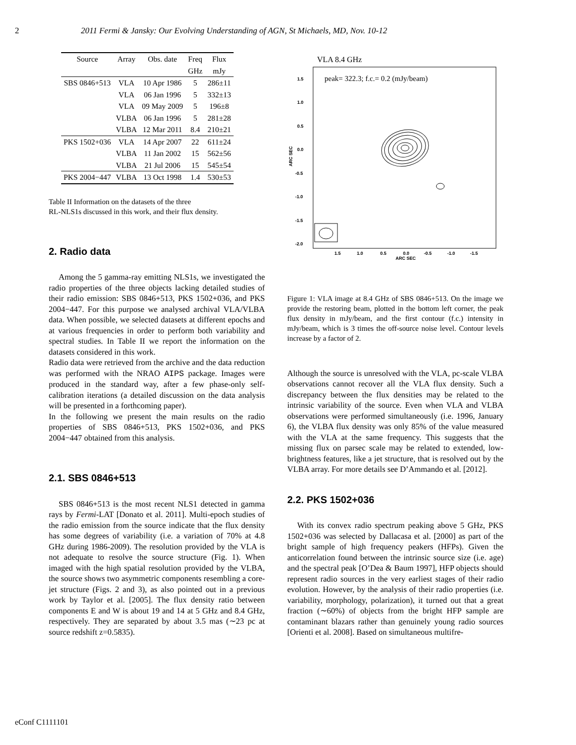2 2011 Fermi & Jansky: Our Evolving Understanding of AGN, St Michaels, MD, Nov. 10-12
| Source | Array | Obs. date | Freq | Flux |
| --- | --- | --- | --- | --- |
| | | | GHz | mJy |
| SBS 0846+513 | VLA | 10 Apr 1986 | 5 | 286±11 |
| | VLA | 06 Jan 1996 | 5 | 332±13 |
| | VLA | 09 May 2009 | 5 | 196±8 |
| | VLBA | 06 Jan 1996 | 5 | 281±28 |
| | VLBA | 12 Mar 2011 | 8.4 | 210±21 |
| PKS 1502+036 | VLA | 14 Apr 2007 | 22 | 611±24 |
| | VLBA | 11 Jan 2002 | 15 | 562±56 |
| | VLBA | 21 Jul 2006 | 15 | 545±54 |
| PKS 2004−447 | VLBA | 13 Oct 1998 | 1.4 | 530±53 |
Table II Information on the datasets of the three
RL-NLS1s discussed in this work, and their flux density.
2. Radio data
Among the 5 gamma-ray emitting NLS1s, we investigated the radio properties of the three objects lacking detailed studies of their radio emission: SBS 0846+513, PKS 1502+036, and PKS 2004−447. For this purpose we analysed archival VLA/VLBA data. When possible, we selected datasets at different epochs and at various frequencies in order to perform both variability and spectral studies. In Table II we report the information on the datasets considered in this work.
Radio data were retrieved from the archive and the data reduction was performed with the NRAO AIPS package. Images were produced in the standard way, after a few phase-only self-calibration iterations (a detailed discussion on the data analysis will be presented in a forthcoming paper).
In the following we present the main results on the radio properties of SBS 0846+513, PKS 1502+036, and PKS 2004−447 obtained from this analysis.
2.1. SBS 0846+513
SBS 0846+513 is the most recent NLS1 detected in gamma rays by Fermi-LAT [Donato et al. 2011]. Multi-epoch studies of the radio emission from the source indicate that the flux density has some degrees of variability (i.e. a variation of 70% at 4.8 GHz during 1986-2009). The resolution provided by the VLA is not adequate to resolve the source structure (Fig. 1). When imaged with the high spatial resolution provided by the VLBA, the source shows two asymmetric components resembling a core-jet structure (Figs. 2 and 3), as also pointed out in a previous work by Taylor et al. [2005]. The flux density ratio between components E and W is about 19 and 14 at 5 GHz and 8.4 GHz, respectively. They are separated by about 3.5 mas (∼23 pc at source redshift z=0.5835).
VLA 8.4 GHz
peak= 322.3; f.c.= 0.2 (mJy/beam)
1.5
1.0
0.5
0.0
-0.5
-1.0
-1.5
-2.0
1.5
1.0
0.5
0.0
-0.5
-1.0
-1.5
ARC SEC
ARC SEC
Figure 1: VLA image at 8.4 GHz of SBS 0846+513. On the image we provide the restoring beam, plotted in the bottom left corner, the peak flux density in mJy/beam, and the first contour (f.c.) intensity in mJy/beam, which is 3 times the off-source noise level. Contour levels increase by a factor of 2.
Although the source is unresolved with the VLA, pc-scale VLBA observations cannot recover all the VLA flux density. Such a discrepancy between the flux densities may be related to the intrinsic variability of the source. Even when VLA and VLBA observations were performed simultaneously (i.e. 1996, January 6), the VLBA flux density was only 85% of the value measured with the VLA at the same frequency. This suggests that the missing flux on parsec scale may be related to extended, low-brightness features, like a jet structure, that is resolved out by the VLBA array. For more details see D’Ammando et al. [2012].
2.2. PKS 1502+036
With its convex radio spectrum peaking above 5 GHz, PKS 1502+036 was selected by Dallacasa et al. [2000] as part of the bright sample of high frequency peakers (HFPs). Given the anticorrelation found between the intrinsic source size (i.e. age) and the spectral peak [O’Dea & Baum 1997], HFP objects should represent radio sources in the very earliest stages of their radio evolution. However, by the analysis of their radio properties (i.e. variability, morphology, polarization), it turned out that a great fraction (∼60%) of objects from the bright HFP sample are contaminant blazars rather than genuinely young radio sources [Orienti et al. 2008]. Based on simultaneous multifre-
eConf C1111101